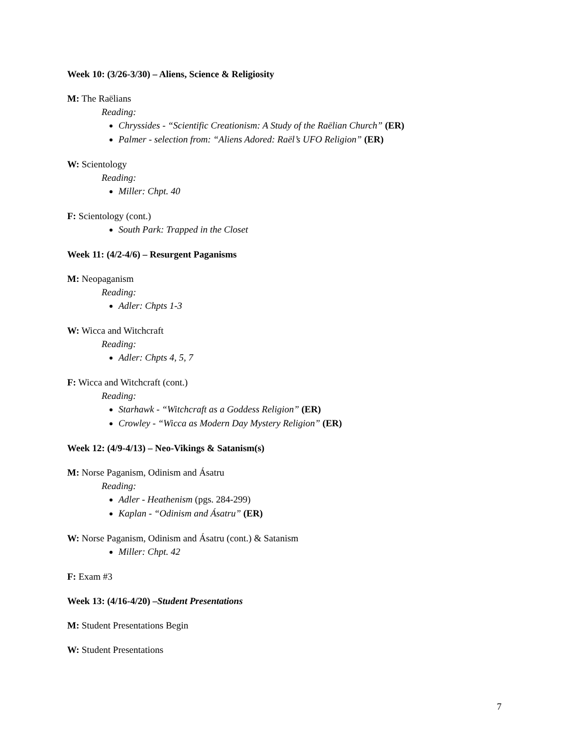Week 10: (3/26-3/30) – Aliens, Science & Religiosity
M: The Raëlians
Reading:
Chryssides - “Scientific Creationism: A Study of the Raëlian Church” (ER)
Palmer - selection from: “Aliens Adored: Raël’s UFO Religion” (ER)
W: Scientology
Reading:
Miller: Chpt. 40
F: Scientology (cont.)
South Park: Trapped in the Closet
Week 11: (4/2-4/6) – Resurgent Paganisms
M: Neopaganism
Reading:
Adler: Chpts 1-3
W: Wicca and Witchcraft
Reading:
Adler: Chpts 4, 5, 7
F: Wicca and Witchcraft (cont.)
Reading:
Starhawk - “Witchcraft as a Goddess Religion” (ER)
Crowley - “Wicca as Modern Day Mystery Religion” (ER)
Week 12: (4/9-4/13) – Neo-Vikings & Satanism(s)
M: Norse Paganism, Odinism and Ásatru
Reading:
Adler - Heathenism (pgs. 284-299)
Kaplan - “Odinism and Ásatru” (ER)
W: Norse Paganism, Odinism and Ásatru (cont.) & Satanism
Miller: Chpt. 42
F: Exam #3
Week 13: (4/16-4/20) –Student Presentations
M: Student Presentations Begin
W: Student Presentations
7